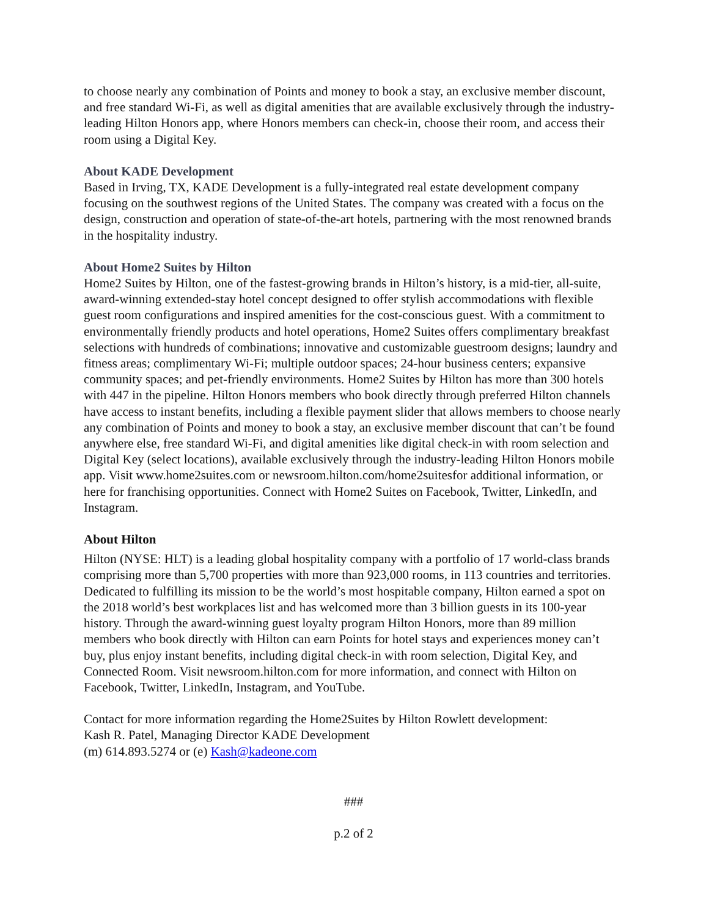to choose nearly any combination of Points and money to book a stay, an exclusive member discount, and free standard Wi-Fi, as well as digital amenities that are available exclusively through the industry-leading Hilton Honors app, where Honors members can check-in, choose their room, and access their room using a Digital Key.
About KADE Development
Based in Irving, TX, KADE Development is a fully-integrated real estate development company focusing on the southwest regions of the United States. The company was created with a focus on the design, construction and operation of state-of-the-art hotels, partnering with the most renowned brands in the hospitality industry.
About Home2 Suites by Hilton
Home2 Suites by Hilton, one of the fastest-growing brands in Hilton’s history, is a mid-tier, all-suite, award-winning extended-stay hotel concept designed to offer stylish accommodations with flexible guest room configurations and inspired amenities for the cost-conscious guest. With a commitment to environmentally friendly products and hotel operations, Home2 Suites offers complimentary breakfast selections with hundreds of combinations; innovative and customizable guestroom designs; laundry and fitness areas; complimentary Wi-Fi; multiple outdoor spaces; 24-hour business centers; expansive community spaces; and pet-friendly environments. Home2 Suites by Hilton has more than 300 hotels with 447 in the pipeline. Hilton Honors members who book directly through preferred Hilton channels have access to instant benefits, including a flexible payment slider that allows members to choose nearly any combination of Points and money to book a stay, an exclusive member discount that can’t be found anywhere else, free standard Wi-Fi, and digital amenities like digital check-in with room selection and Digital Key (select locations), available exclusively through the industry-leading Hilton Honors mobile app. Visit www.home2suites.com or newsroom.hilton.com/home2suitesfor additional information, or here for franchising opportunities. Connect with Home2 Suites on Facebook, Twitter, LinkedIn, and Instagram.
About Hilton
Hilton (NYSE: HLT) is a leading global hospitality company with a portfolio of 17 world-class brands comprising more than 5,700 properties with more than 923,000 rooms, in 113 countries and territories. Dedicated to fulfilling its mission to be the world’s most hospitable company, Hilton earned a spot on the 2018 world’s best workplaces list and has welcomed more than 3 billion guests in its 100-year history. Through the award-winning guest loyalty program Hilton Honors, more than 89 million members who book directly with Hilton can earn Points for hotel stays and experiences money can’t buy, plus enjoy instant benefits, including digital check-in with room selection, Digital Key, and Connected Room. Visit newsroom.hilton.com for more information, and connect with Hilton on Facebook, Twitter, LinkedIn, Instagram, and YouTube.
Contact for more information regarding the Home2Suites by Hilton Rowlett development:
Kash R. Patel, Managing Director KADE Development
(m) 614.893.5274 or (e) Kash@kadeone.com
###
p.2 of 2